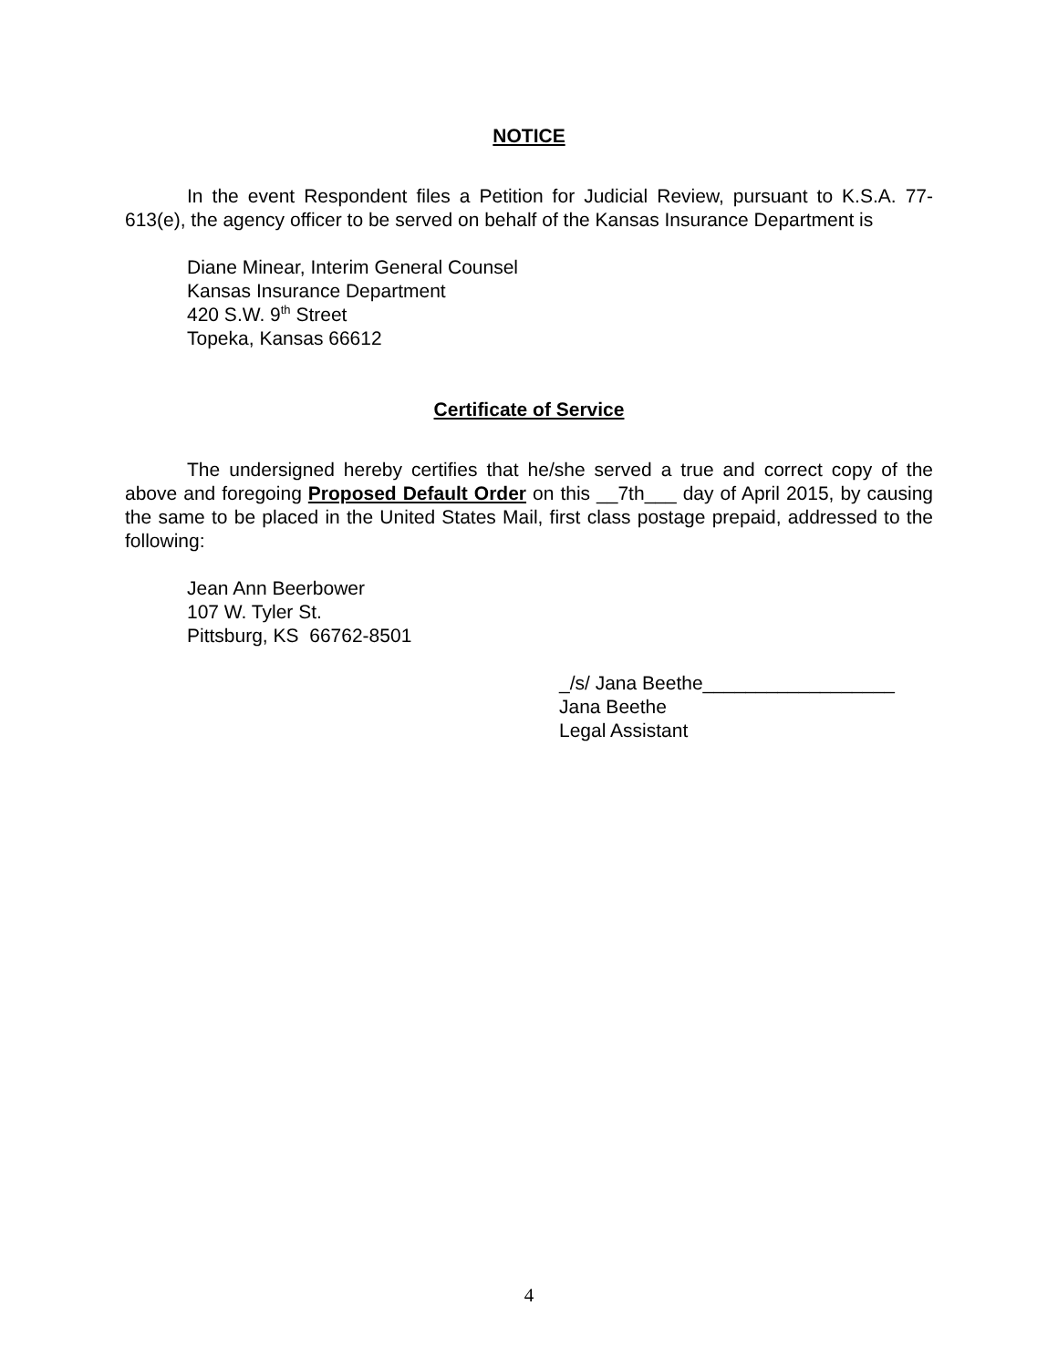NOTICE
In the event Respondent files a Petition for Judicial Review, pursuant to K.S.A. 77-613(e), the agency officer to be served on behalf of the Kansas Insurance Department is
Diane Minear, Interim General Counsel
Kansas Insurance Department
420 S.W. 9<sup>th</sup> Street
Topeka, Kansas 66612
Certificate of Service
The undersigned hereby certifies that he/she served a true and correct copy of the above and foregoing Proposed Default Order on this __7th___ day of April 2015, by causing the same to be placed in the United States Mail, first class postage prepaid, addressed to the following:
Jean Ann Beerbower
107 W. Tyler St.
Pittsburg, KS 66762-8501
_/s/ Jana Beethe__________________
Jana Beethe
Legal Assistant
4